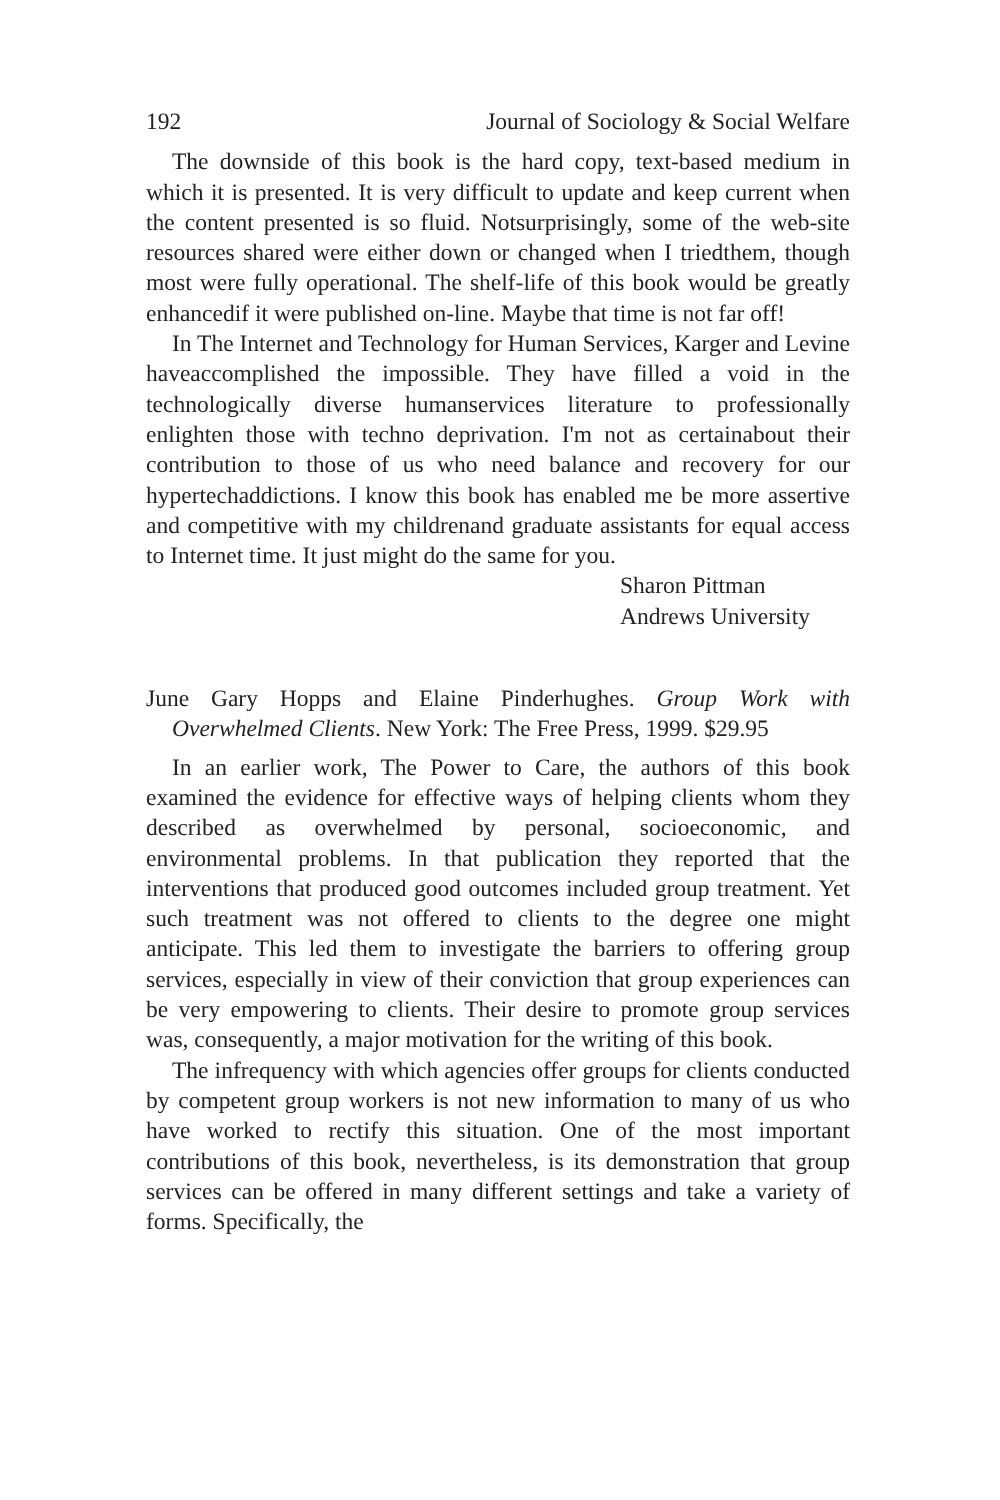192 Journal of Sociology & Social Welfare
The downside of this book is the hard copy, text-based medium in which it is presented. It is very difficult to update and keep current when the content presented is so fluid. Notsurprisingly, some of the web-site resources shared were either down or changed when I triedthem, though most were fully operational. The shelf-life of this book would be greatly enhancedif it were published on-line. Maybe that time is not far off!
In The Internet and Technology for Human Services, Karger and Levine haveaccomplished the impossible. They have filled a void in the technologically diverse humanservices literature to professionally enlighten those with techno deprivation. I'm not as certainabout their contribution to those of us who need balance and recovery for our hypertechaddictions. I know this book has enabled me be more assertive and competitive with my childrenand graduate assistants for equal access to Internet time. It just might do the same for you.
Sharon Pittman
Andrews University
June Gary Hopps and Elaine Pinderhughes. Group Work with Overwhelmed Clients. New York: The Free Press, 1999. $29.95
In an earlier work, The Power to Care, the authors of this book examined the evidence for effective ways of helping clients whom they described as overwhelmed by personal, socioeconomic, and environmental problems. In that publication they reported that the interventions that produced good outcomes included group treatment. Yet such treatment was not offered to clients to the degree one might anticipate. This led them to investigate the barriers to offering group services, especially in view of their conviction that group experiences can be very empowering to clients. Their desire to promote group services was, consequently, a major motivation for the writing of this book.
The infrequency with which agencies offer groups for clients conducted by competent group workers is not new information to many of us who have worked to rectify this situation. One of the most important contributions of this book, nevertheless, is its demonstration that group services can be offered in many different settings and take a variety of forms. Specifically, the